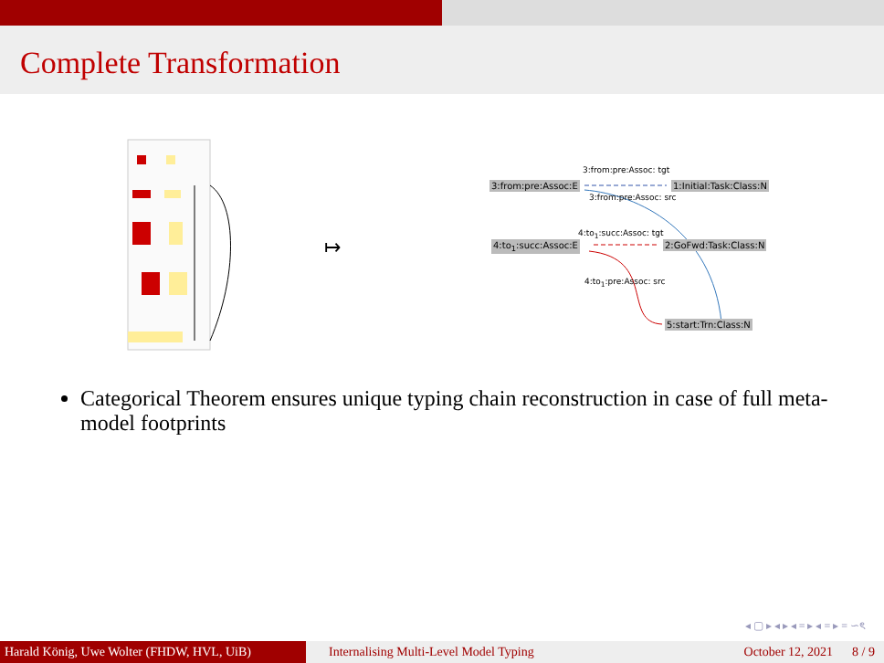Complete Transformation
3:from:pre:Assoc: tgt
3:from:pre:Assoc:E 1:Initial:Task:Class:N
3:from:pre:Assoc: src
4:to<sub>1</sub>:succ:Assoc: tgt
4:to<sub>1</sub>:succ:Assoc:E 2:GoFwd:Task:Class:N
4:to<sub>1</sub>:pre:Assoc: src
5:start:Trn:Class:N
↦
Categorical Theorem ensures unique typing chain reconstruction in case of full meta-model footprints
◂ ▢ ▸ ◂ ▸ ◂ ≡ ▸ ◂ ≡ ▸ ≡ ∽ৎ
Harald König, Uwe Wolter (FHDW, HVL, UiB)
Internalising Multi-Level Model Typing October 12, 2021 8 / 9